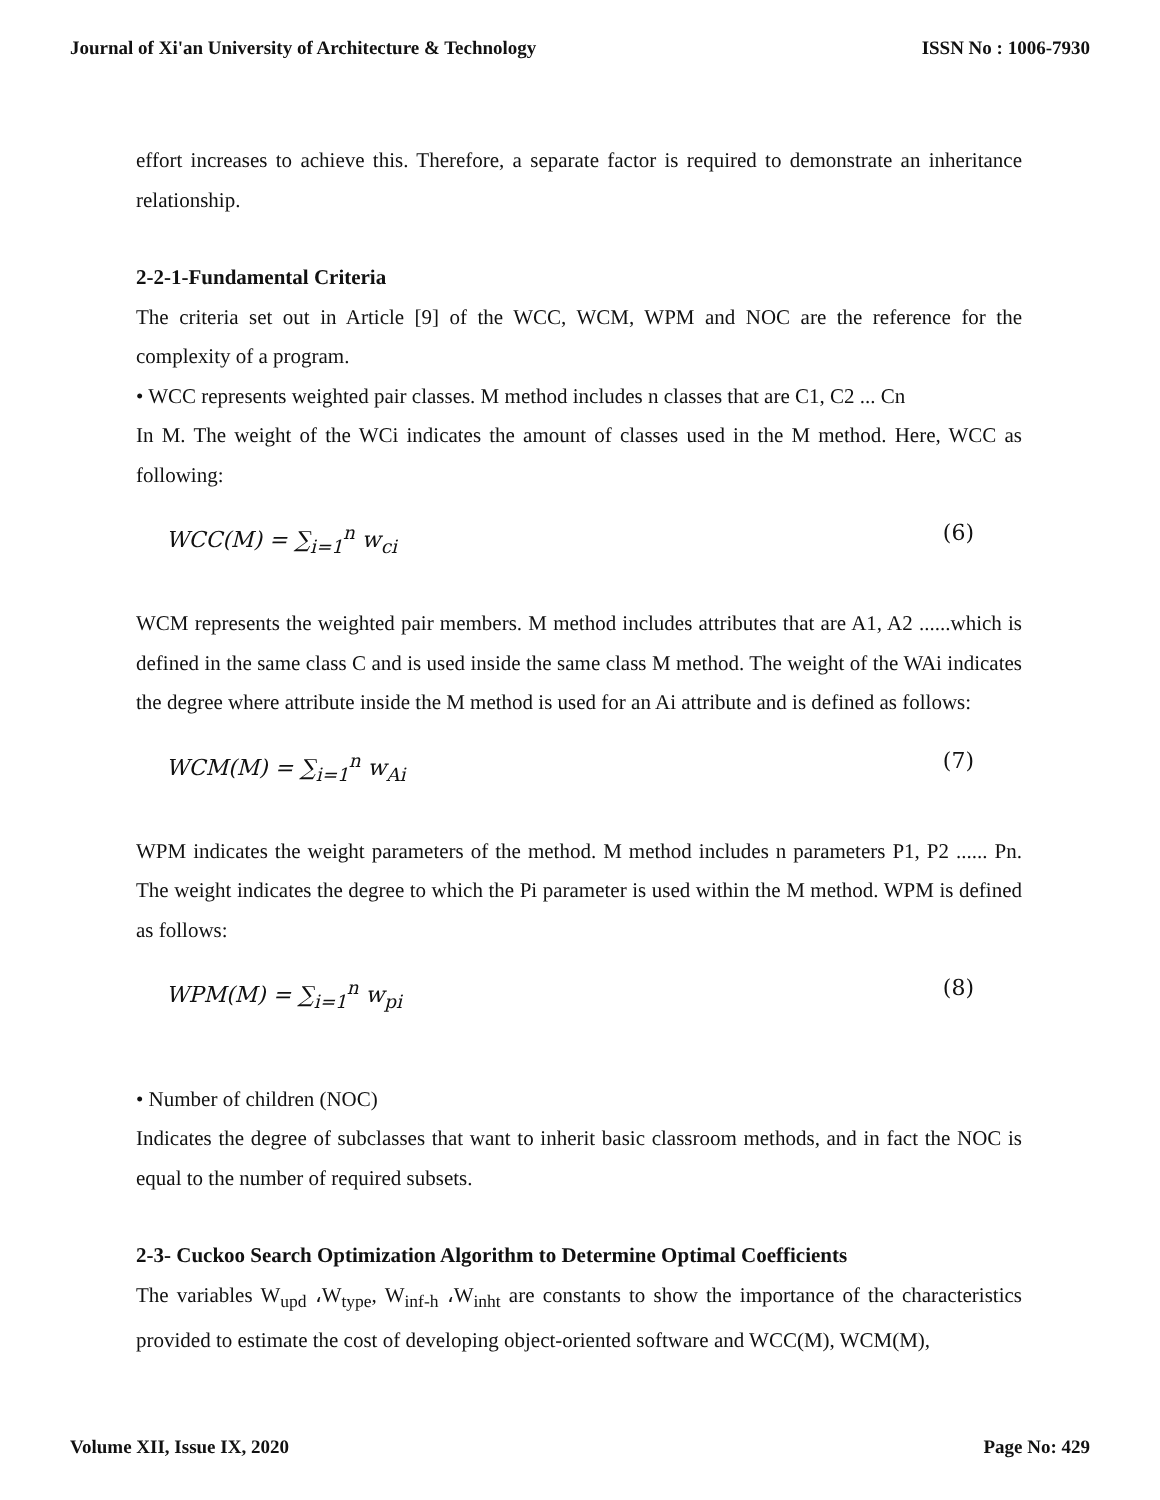Journal of Xi'an University of Architecture & Technology ISSN No : 1006-7930
effort increases to achieve this. Therefore, a separate factor is required to demonstrate an inheritance relationship.
2-2-1-Fundamental Criteria
The criteria set out in Article [9] of the WCC, WCM, WPM and NOC are the reference for the complexity of a program.
• WCC represents weighted pair classes. M method includes n classes that are C1, C2 ... Cn
In M. The weight of the WCi indicates the amount of classes used in the M method. Here, WCC as following:
WCC(M) = ∑<sub>i=1</sub><sup>n</sup> w<sub>ci</sub> (6)
WCM represents the weighted pair members. M method includes attributes that are A1, A2 ......which is defined in the same class C and is used inside the same class M method. The weight of the WAi indicates the degree where attribute inside the M method is used for an Ai attribute and is defined as follows:
WCM(M) = ∑<sub>i=1</sub><sup>n</sup> w<sub>Ai</sub> (7)
WPM indicates the weight parameters of the method. M method includes n parameters P1, P2 ...... Pn. The weight indicates the degree to which the Pi parameter is used within the M method. WPM is defined as follows:
WPM(M) = ∑<sub>i=1</sub><sup>n</sup> w<sub>pi</sub> (8)
• Number of children (NOC)
Indicates the degree of subclasses that want to inherit basic classroom methods, and in fact the NOC is equal to the number of required subsets.
2-3- Cuckoo Search Optimization Algorithm to Determine Optimal Coefficients
The variables W<sub>upd</sub> ،W<sub>type</sub>, W<sub>inf-h</sub> ،W<sub>inht</sub> are constants to show the importance of the characteristics provided to estimate the cost of developing object-oriented software and WCC(M), WCM(M),
Volume XII, Issue IX, 2020 Page No: 429